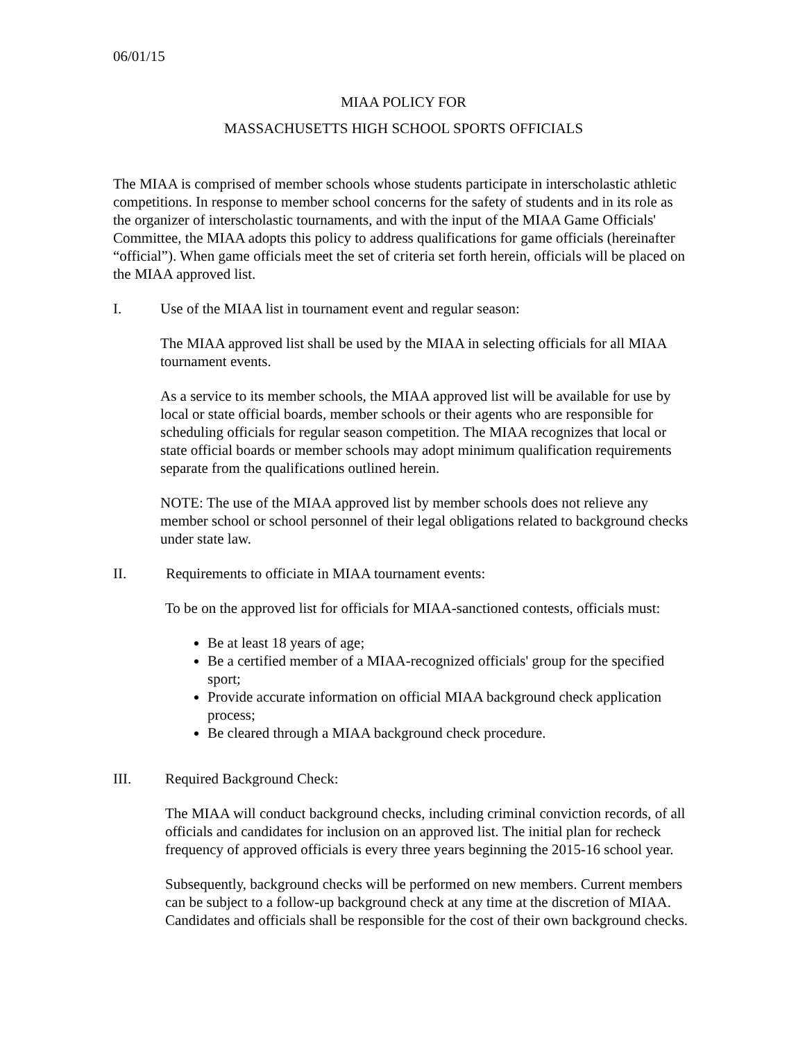06/01/15
MIAA POLICY FOR
MASSACHUSETTS HIGH SCHOOL SPORTS OFFICIALS
The MIAA is comprised of member schools whose students participate in interscholastic athletic competitions. In response to member school concerns for the safety of students and in its role as the organizer of interscholastic tournaments, and with the input of the MIAA Game Officials' Committee, the MIAA adopts this policy to address qualifications for game officials (hereinafter “official”). When game officials meet the set of criteria set forth herein, officials will be placed on the MIAA approved list.
I. Use of the MIAA list in tournament event and regular season:
The MIAA approved list shall be used by the MIAA in selecting officials for all MIAA tournament events.
As a service to its member schools, the MIAA approved list will be available for use by local or state official boards, member schools or their agents who are responsible for scheduling officials for regular season competition. The MIAA recognizes that local or state official boards or member schools may adopt minimum qualification requirements separate from the qualifications outlined herein.
NOTE: The use of the MIAA approved list by member schools does not relieve any member school or school personnel of their legal obligations related to background checks under state law.
II. Requirements to officiate in MIAA tournament events:
To be on the approved list for officials for MIAA-sanctioned contests, officials must:
Be at least 18 years of age;
Be a certified member of a MIAA-recognized officials' group for the specified sport;
Provide accurate information on official MIAA background check application process;
Be cleared through a MIAA background check procedure.
III. Required Background Check:
The MIAA will conduct background checks, including criminal conviction records, of all officials and candidates for inclusion on an approved list. The initial plan for recheck frequency of approved officials is every three years beginning the 2015-16 school year.
Subsequently, background checks will be performed on new members. Current members can be subject to a follow-up background check at any time at the discretion of MIAA. Candidates and officials shall be responsible for the cost of their own background checks.